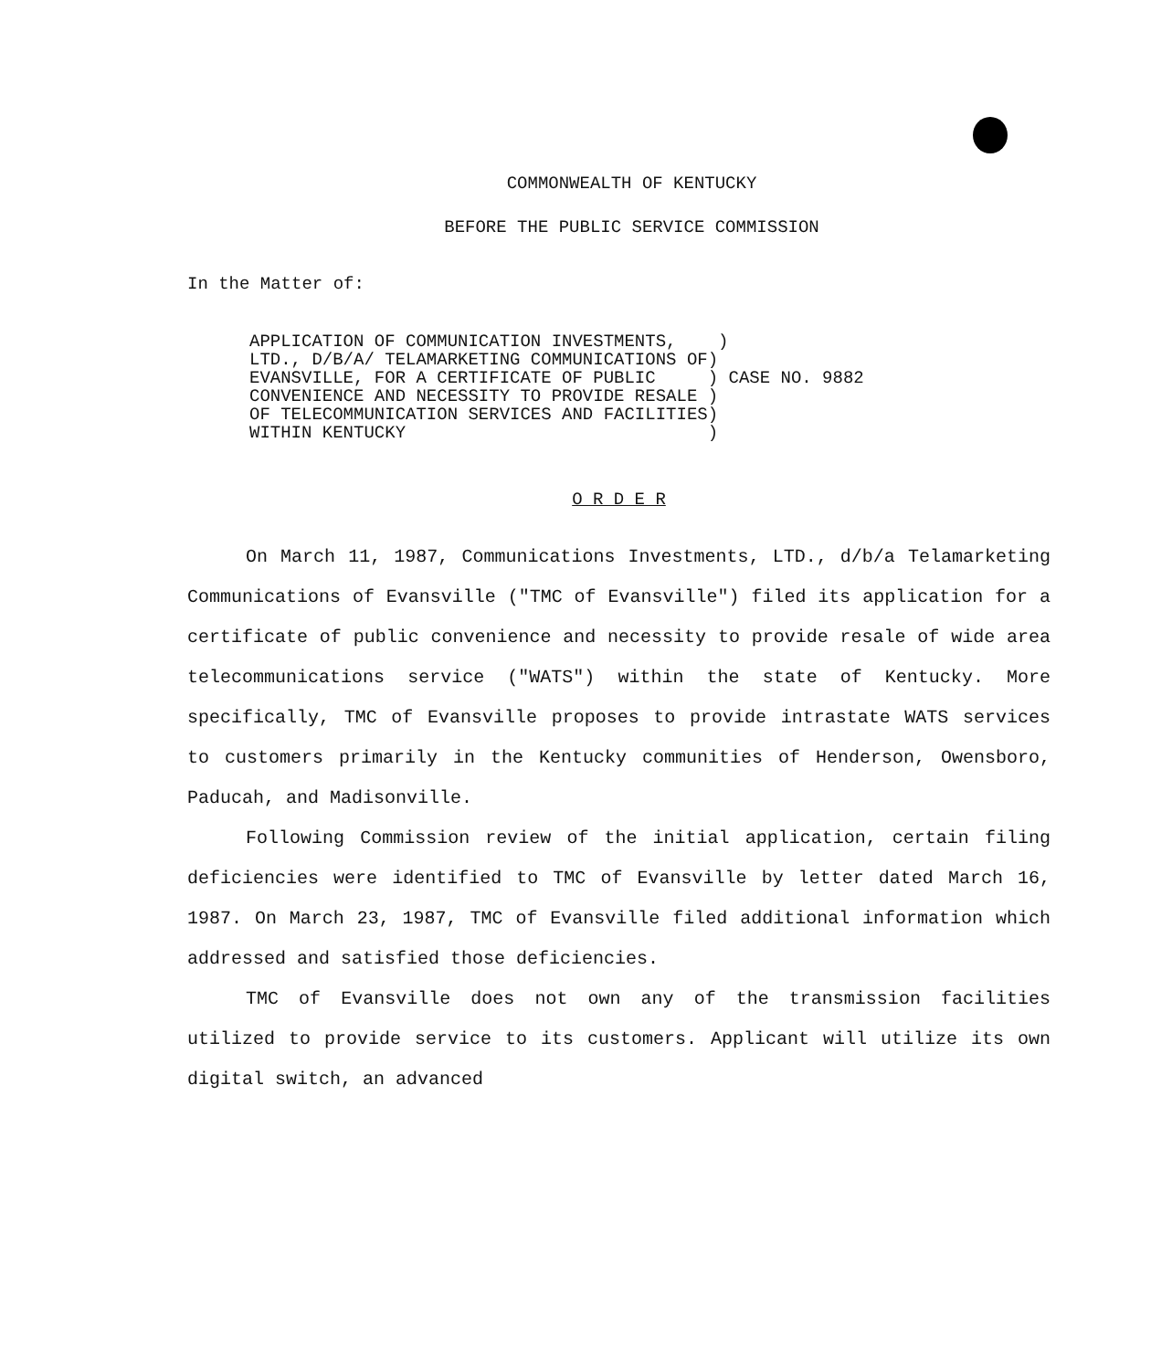COMMONWEALTH OF KENTUCKY
BEFORE THE PUBLIC SERVICE COMMISSION
In the Matter of:
APPLICATION OF COMMUNICATION INVESTMENTS,    )
LTD., D/B/A/ TELAMARKETING COMMUNICATIONS OF)
EVANSVILLE, FOR A CERTIFICATE OF PUBLIC     ) CASE NO. 9882
CONVENIENCE AND NECESSITY TO PROVIDE RESALE )
OF TELECOMMUNICATION SERVICES AND FACILITIES)
WITHIN KENTUCKY                             )
O R D E R
On March 11, 1987, Communications Investments, LTD., d/b/a Telamarketing Communications of Evansville ("TMC of Evansville") filed its application for a certificate of public convenience and necessity to provide resale of wide area telecommunications service ("WATS") within the state of Kentucky. More specifically, TMC of Evansville proposes to provide intrastate WATS services to customers primarily in the Kentucky communities of Henderson, Owensboro, Paducah, and Madisonville.
Following Commission review of the initial application, certain filing deficiencies were identified to TMC of Evansville by letter dated March 16, 1987. On March 23, 1987, TMC of Evansville filed additional information which addressed and satisfied those deficiencies.
TMC of Evansville does not own any of the transmission facilities utilized to provide service to its customers. Applicant will utilize its own digital switch, an advanced